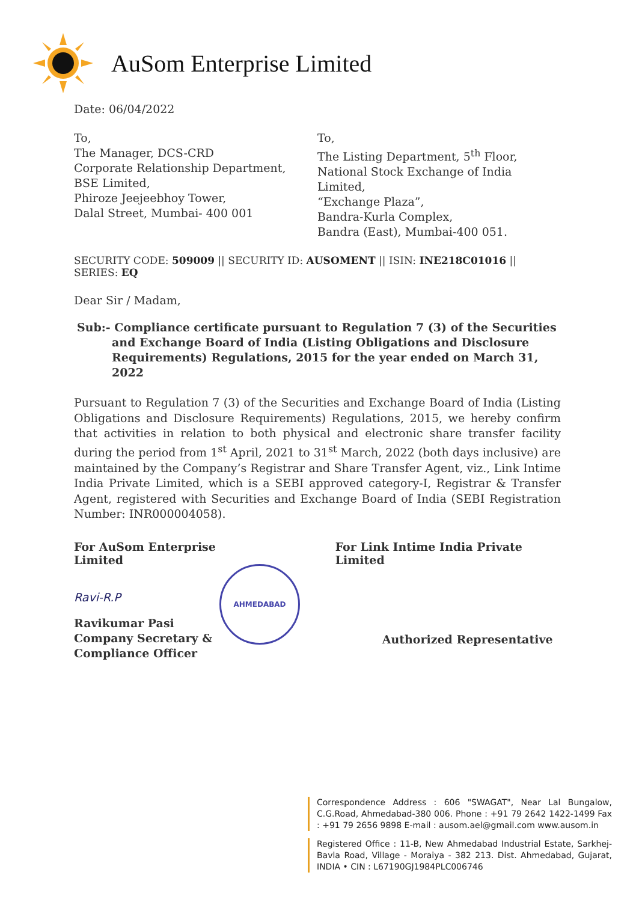AuSom Enterprise Limited
Date: 06/04/2022
To,
The Manager, DCS-CRD
Corporate Relationship Department,
BSE Limited,
Phiroze Jeejeebhoy Tower,
Dalal Street, Mumbai- 400 001
To,
The Listing Department, 5<sup>th</sup> Floor,
National Stock Exchange of India Limited,
“Exchange Plaza”,
Bandra-Kurla Complex,
Bandra (East), Mumbai-400 051.
SECURITY CODE: 509009 || SECURITY ID: AUSOMENT || ISIN: INE218C01016 || SERIES: EQ
Dear Sir / Madam,
Sub:- Compliance certificate pursuant to Regulation 7 (3) of the Securities and Exchange Board of India (Listing Obligations and Disclosure Requirements) Regulations, 2015 for the year ended on March 31, 2022
Pursuant to Regulation 7 (3) of the Securities and Exchange Board of India (Listing Obligations and Disclosure Requirements) Regulations, 2015, we hereby confirm that activities in relation to both physical and electronic share transfer facility during the period from 1<sup>st</sup> April, 2021 to 31<sup>st</sup> March, 2022 (both days inclusive) are maintained by the Company’s Registrar and Share Transfer Agent, viz., Link Intime India Private Limited, which is a SEBI approved category-I, Registrar & Transfer Agent, registered with Securities and Exchange Board of India (SEBI Registration Number: INR000004058).
For AuSom Enterprise Limited
Ravi-R.P
Ravikumar Pasi
Company Secretary &
Compliance Officer
AHMEDABAD
For Link Intime India Private Limited
Authorized Representative
Correspondence Address : 606 "SWAGAT", Near Lal Bungalow, C.G.Road, Ahmedabad-380 006. Phone : +91 79 2642 1422-1499 Fax : +91 79 2656 9898 E-mail : ausom.ael@gmail.com www.ausom.in
Registered Office : 11-B, New Ahmedabad Industrial Estate, Sarkhej-Bavla Road, Village - Moraiya - 382 213. Dist. Ahmedabad, Gujarat, INDIA • CIN : L67190GJ1984PLC006746